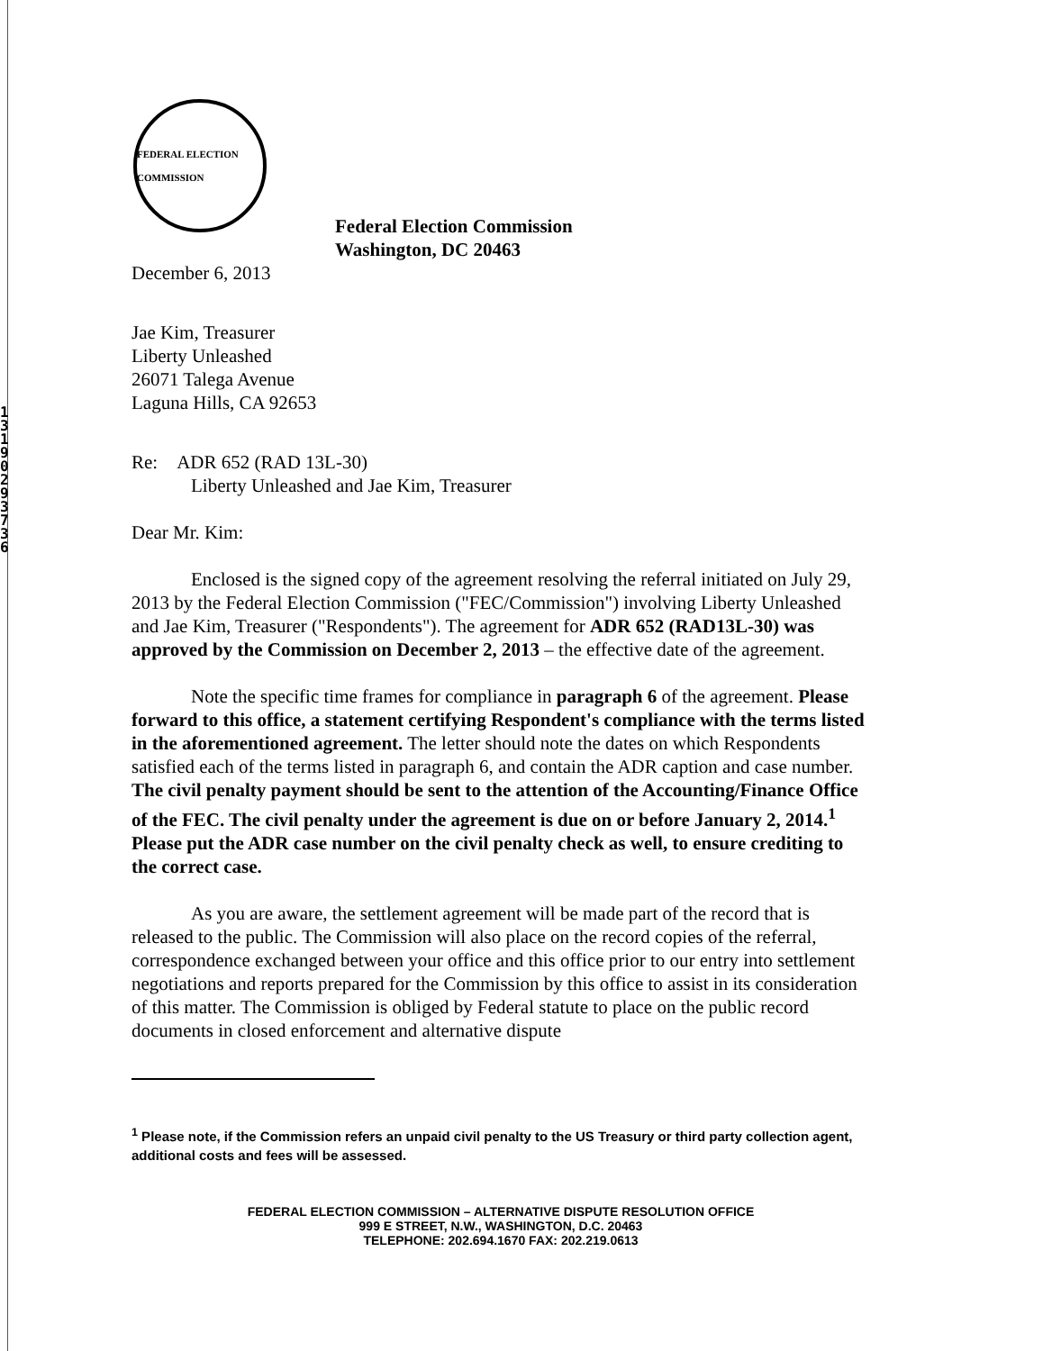1 3 1 9 0 2 9 3 7 3 6
FEDERAL ELECTION COMMISSION
Federal Election Commission
Washington, DC 20463
December 6, 2013
Jae Kim, Treasurer
Liberty Unleashed
26071 Talega Avenue
Laguna Hills, CA 92653
Re: ADR 652 (RAD 13L-30)
Liberty Unleashed and Jae Kim, Treasurer
Dear Mr. Kim:
Enclosed is the signed copy of the agreement resolving the referral initiated on July 29, 2013 by the Federal Election Commission ("FEC/Commission") involving Liberty Unleashed and Jae Kim, Treasurer ("Respondents"). The agreement for ADR 652 (RAD13L-30) was approved by the Commission on December 2, 2013 – the effective date of the agreement.
Note the specific time frames for compliance in paragraph 6 of the agreement. Please forward to this office, a statement certifying Respondent's compliance with the terms listed in the aforementioned agreement. The letter should note the dates on which Respondents satisfied each of the terms listed in paragraph 6, and contain the ADR caption and case number. The civil penalty payment should be sent to the attention of the Accounting/Finance Office of the FEC. The civil penalty under the agreement is due on or before January 2, 2014.<sup>1</sup> Please put the ADR case number on the civil penalty check as well, to ensure crediting to the correct case.
As you are aware, the settlement agreement will be made part of the record that is released to the public. The Commission will also place on the record copies of the referral, correspondence exchanged between your office and this office prior to our entry into settlement negotiations and reports prepared for the Commission by this office to assist in its consideration of this matter. The Commission is obliged by Federal statute to place on the public record documents in closed enforcement and alternative dispute
<sup>1</sup> Please note, if the Commission refers an unpaid civil penalty to the US Treasury or third party collection agent, additional costs and fees will be assessed.
FEDERAL ELECTION COMMISSION – ALTERNATIVE DISPUTE RESOLUTION OFFICE
999 E STREET, N.W., WASHINGTON, D.C. 20463
TELEPHONE: 202.694.1670 FAX: 202.219.0613